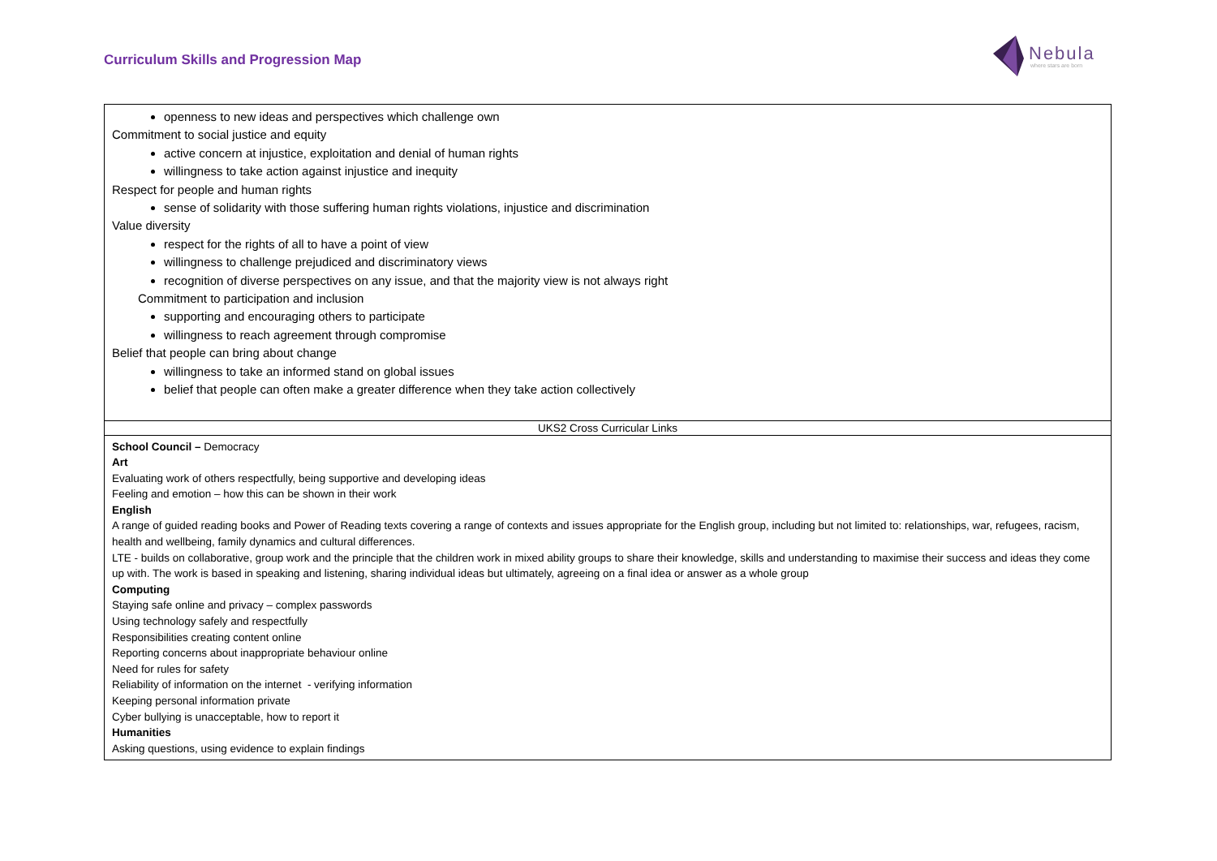Curriculum Skills and Progression Map
Nebula
where stars are born
| openness to new ideas and perspectives which challenge own Commitment to social justice and equity active concern at injustice, exploitation and denial of human rights willingness to take action against injustice and inequity Respect for people and human rights sense of solidarity with those suffering human rights violations, injustice and discrimination Value diversity respect for the rights of all to have a point of view willingness to challenge prejudiced and discriminatory views recognition of diverse perspectives on any issue, and that the majority view is not always right Commitment to participation and inclusion supporting and encouraging others to participate willingness to reach agreement through compromise Belief that people can bring about change willingness to take an informed stand on global issues belief that people can often make a greater difference when they take action collectively |
| UKS2 Cross Curricular Links |
| School Council – Democracy Art Evaluating work of others respectfully, being supportive and developing ideas Feeling and emotion – how this can be shown in their work English A range of guided reading books and Power of Reading texts covering a range of contexts and issues appropriate for the English group, including but not limited to: relationships, war, refugees, racism, health and wellbeing, family dynamics and cultural differences. LTE - builds on collaborative, group work and the principle that the children work in mixed ability groups to share their knowledge, skills and understanding to maximise their success and ideas they come up with. The work is based in speaking and listening, sharing individual ideas but ultimately, agreeing on a final idea or answer as a whole group Computing Staying safe online and privacy – complex passwords Using technology safely and respectfully Responsibilities creating content online Reporting concerns about inappropriate behaviour online Need for rules for safety Reliability of information on the internet - verifying information Keeping personal information private Cyber bullying is unacceptable, how to report it Humanities Asking questions, using evidence to explain findings |